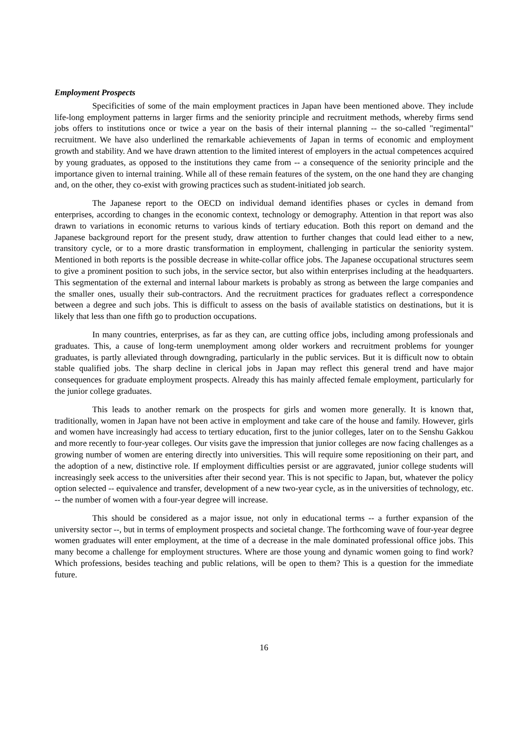Employment Prospects
Specificities of some of the main employment practices in Japan have been mentioned above. They include life-long employment patterns in larger firms and the seniority principle and recruitment methods, whereby firms send jobs offers to institutions once or twice a year on the basis of their internal planning -- the so-called "regimental" recruitment. We have also underlined the remarkable achievements of Japan in terms of economic and employment growth and stability. And we have drawn attention to the limited interest of employers in the actual competences acquired by young graduates, as opposed to the institutions they came from -- a consequence of the seniority principle and the importance given to internal training. While all of these remain features of the system, on the one hand they are changing and, on the other, they co-exist with growing practices such as student-initiated job search.
The Japanese report to the OECD on individual demand identifies phases or cycles in demand from enterprises, according to changes in the economic context, technology or demography. Attention in that report was also drawn to variations in economic returns to various kinds of tertiary education. Both this report on demand and the Japanese background report for the present study, draw attention to further changes that could lead either to a new, transitory cycle, or to a more drastic transformation in employment, challenging in particular the seniority system. Mentioned in both reports is the possible decrease in white-collar office jobs. The Japanese occupational structures seem to give a prominent position to such jobs, in the service sector, but also within enterprises including at the headquarters. This segmentation of the external and internal labour markets is probably as strong as between the large companies and the smaller ones, usually their sub-contractors. And the recruitment practices for graduates reflect a correspondence between a degree and such jobs. This is difficult to assess on the basis of available statistics on destinations, but it is likely that less than one fifth go to production occupations.
In many countries, enterprises, as far as they can, are cutting office jobs, including among professionals and graduates. This, a cause of long-term unemployment among older workers and recruitment problems for younger graduates, is partly alleviated through downgrading, particularly in the public services. But it is difficult now to obtain stable qualified jobs. The sharp decline in clerical jobs in Japan may reflect this general trend and have major consequences for graduate employment prospects. Already this has mainly affected female employment, particularly for the junior college graduates.
This leads to another remark on the prospects for girls and women more generally. It is known that, traditionally, women in Japan have not been active in employment and take care of the house and family. However, girls and women have increasingly had access to tertiary education, first to the junior colleges, later on to the Senshu Gakkou and more recently to four-year colleges. Our visits gave the impression that junior colleges are now facing challenges as a growing number of women are entering directly into universities. This will require some repositioning on their part, and the adoption of a new, distinctive role. If employment difficulties persist or are aggravated, junior college students will increasingly seek access to the universities after their second year. This is not specific to Japan, but, whatever the policy option selected -- equivalence and transfer, development of a new two-year cycle, as in the universities of technology, etc. -- the number of women with a four-year degree will increase.
This should be considered as a major issue, not only in educational terms -- a further expansion of the university sector --, but in terms of employment prospects and societal change. The forthcoming wave of four-year degree women graduates will enter employment, at the time of a decrease in the male dominated professional office jobs. This many become a challenge for employment structures. Where are those young and dynamic women going to find work? Which professions, besides teaching and public relations, will be open to them? This is a question for the immediate future.
16